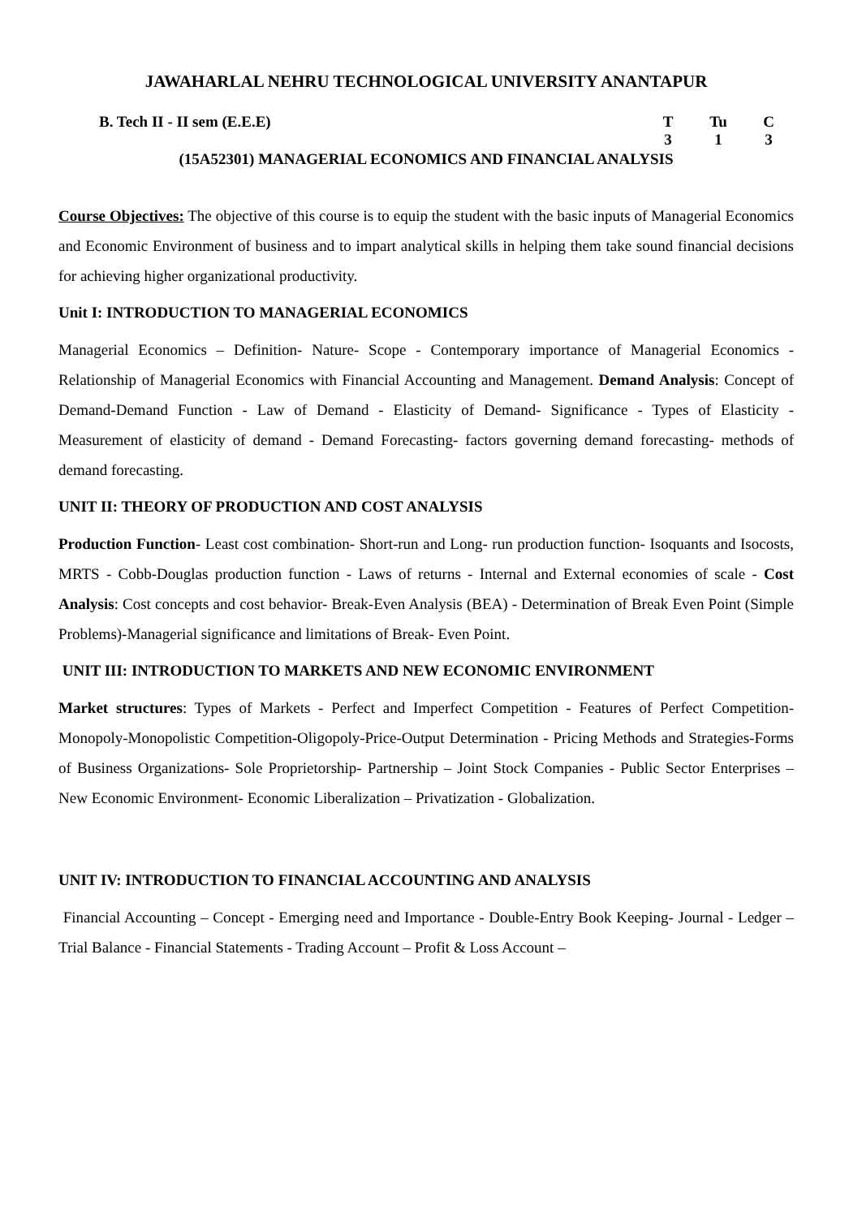JAWAHARLAL NEHRU TECHNOLOGICAL UNIVERSITY ANANTAPUR
B. Tech II - II sem (E.E.E) T Tu C
3 1 3
(15A52301) MANAGERIAL ECONOMICS AND FINANCIAL ANALYSIS
Course Objectives: The objective of this course is to equip the student with the basic inputs of Managerial Economics and Economic Environment of business and to impart analytical skills in helping them take sound financial decisions for achieving higher organizational productivity.
Unit I: INTRODUCTION TO MANAGERIAL ECONOMICS
Managerial Economics – Definition- Nature- Scope - Contemporary importance of Managerial Economics - Relationship of Managerial Economics with Financial Accounting and Management. Demand Analysis: Concept of Demand-Demand Function - Law of Demand - Elasticity of Demand- Significance - Types of Elasticity - Measurement of elasticity of demand - Demand Forecasting- factors governing demand forecasting- methods of demand forecasting.
UNIT II: THEORY OF PRODUCTION AND COST ANALYSIS
Production Function- Least cost combination- Short-run and Long- run production function- Isoquants and Isocosts, MRTS - Cobb-Douglas production function - Laws of returns - Internal and External economies of scale - Cost Analysis: Cost concepts and cost behavior- Break-Even Analysis (BEA) - Determination of Break Even Point (Simple Problems)-Managerial significance and limitations of Break- Even Point.
UNIT III: INTRODUCTION TO MARKETS AND NEW ECONOMIC ENVIRONMENT
Market structures: Types of Markets - Perfect and Imperfect Competition - Features of Perfect Competition- Monopoly-Monopolistic Competition-Oligopoly-Price-Output Determination - Pricing Methods and Strategies-Forms of Business Organizations- Sole Proprietorship- Partnership – Joint Stock Companies - Public Sector Enterprises – New Economic Environment- Economic Liberalization – Privatization - Globalization.
UNIT IV: INTRODUCTION TO FINANCIAL ACCOUNTING AND ANALYSIS
Financial Accounting – Concept - Emerging need and Importance - Double-Entry Book Keeping- Journal - Ledger – Trial Balance - Financial Statements - Trading Account – Profit & Loss Account –